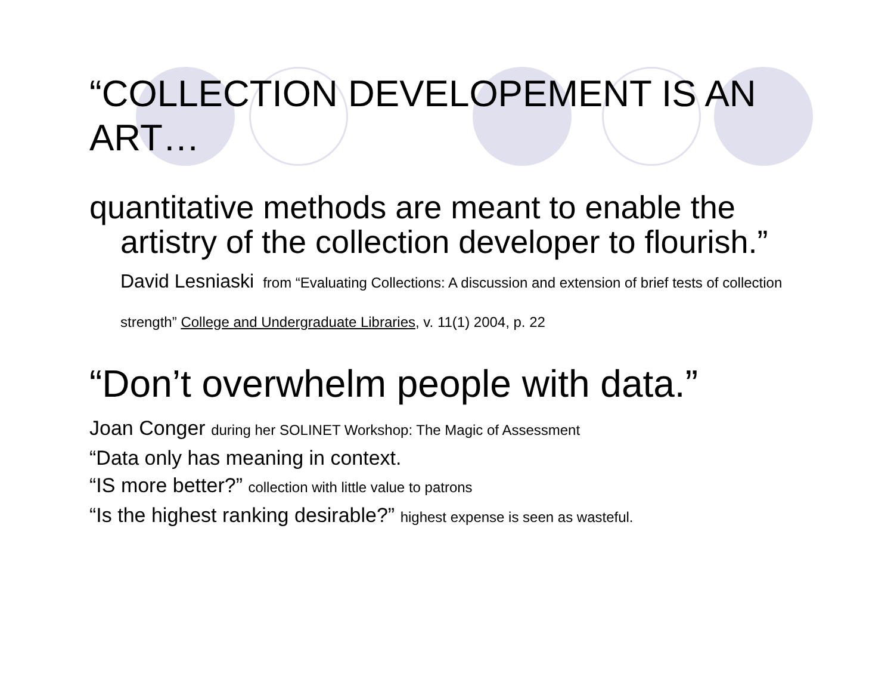“COLLECTION DEVELOPEMENT IS AN ART…
quantitative methods are meant to enable the artistry of the collection developer to flourish.” David Lesniaski from “Evaluating Collections: A discussion and extension of brief tests of collection strength” College and Undergraduate Libraries, v. 11(1) 2004, p. 22
“Don’t overwhelm people with data.”
Joan Conger during her SOLINET Workshop: The Magic of Assessment
“Data only has meaning in context.
“IS more better?” collection with little value to patrons
“Is the highest ranking desirable?” highest expense is seen as wasteful.